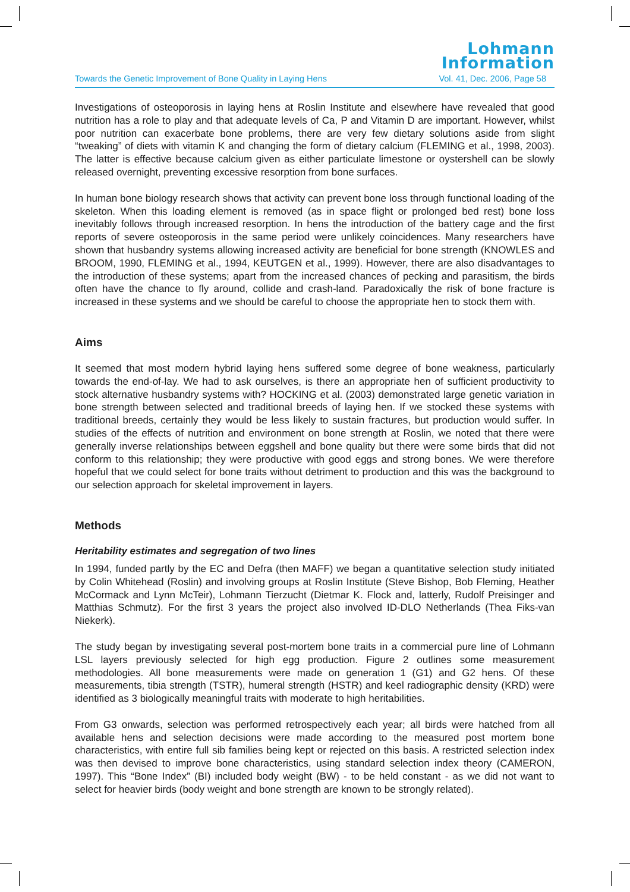Lohmann
Information
Towards the Genetic Improvement of Bone Quality in Laying Hens Vol. 41, Dec. 2006, Page 58
Investigations of osteoporosis in laying hens at Roslin Institute and elsewhere have revealed that good nutrition has a role to play and that adequate levels of Ca, P and Vitamin D are important. However, whilst poor nutrition can exacerbate bone problems, there are very few dietary solutions aside from slight “tweaking” of diets with vitamin K and changing the form of dietary calcium (FLEMING et al., 1998, 2003). The latter is effective because calcium given as either particulate limestone or oystershell can be slowly released overnight, preventing excessive resorption from bone surfaces.
In human bone biology research shows that activity can prevent bone loss through functional loading of the skeleton. When this loading element is removed (as in space flight or prolonged bed rest) bone loss inevitably follows through increased resorption. In hens the introduction of the battery cage and the first reports of severe osteoporosis in the same period were unlikely coincidences. Many researchers have shown that husbandry systems allowing increased activity are beneficial for bone strength (KNOWLES and BROOM, 1990, FLEMING et al., 1994, KEUTGEN et al., 1999). However, there are also disadvantages to the introduction of these systems; apart from the increased chances of pecking and parasitism, the birds often have the chance to fly around, collide and crash-land. Paradoxically the risk of bone fracture is increased in these systems and we should be careful to choose the appropriate hen to stock them with.
Aims
It seemed that most modern hybrid laying hens suffered some degree of bone weakness, particularly towards the end-of-lay. We had to ask ourselves, is there an appropriate hen of sufficient productivity to stock alternative husbandry systems with? HOCKING et al. (2003) demonstrated large genetic variation in bone strength between selected and traditional breeds of laying hen. If we stocked these systems with traditional breeds, certainly they would be less likely to sustain fractures, but production would suffer. In studies of the effects of nutrition and environment on bone strength at Roslin, we noted that there were generally inverse relationships between eggshell and bone quality but there were some birds that did not conform to this relationship; they were productive with good eggs and strong bones. We were therefore hopeful that we could select for bone traits without detriment to production and this was the background to our selection approach for skeletal improvement in layers.
Methods
Heritability estimates and segregation of two lines
In 1994, funded partly by the EC and Defra (then MAFF) we began a quantitative selection study initiated by Colin Whitehead (Roslin) and involving groups at Roslin Institute (Steve Bishop, Bob Fleming, Heather McCormack and Lynn McTeir), Lohmann Tierzucht (Dietmar K. Flock and, latterly, Rudolf Preisinger and Matthias Schmutz). For the first 3 years the project also involved ID-DLO Netherlands (Thea Fiks-van Niekerk).
The study began by investigating several post-mortem bone traits in a commercial pure line of Lohmann LSL layers previously selected for high egg production. Figure 2 outlines some measurement methodologies. All bone measurements were made on generation 1 (G1) and G2 hens. Of these measurements, tibia strength (TSTR), humeral strength (HSTR) and keel radiographic density (KRD) were identified as 3 biologically meaningful traits with moderate to high heritabilities.
From G3 onwards, selection was performed retrospectively each year; all birds were hatched from all available hens and selection decisions were made according to the measured post mortem bone characteristics, with entire full sib families being kept or rejected on this basis. A restricted selection index was then devised to improve bone characteristics, using standard selection index theory (CAMERON, 1997). This “Bone Index” (BI) included body weight (BW) - to be held constant - as we did not want to select for heavier birds (body weight and bone strength are known to be strongly related).